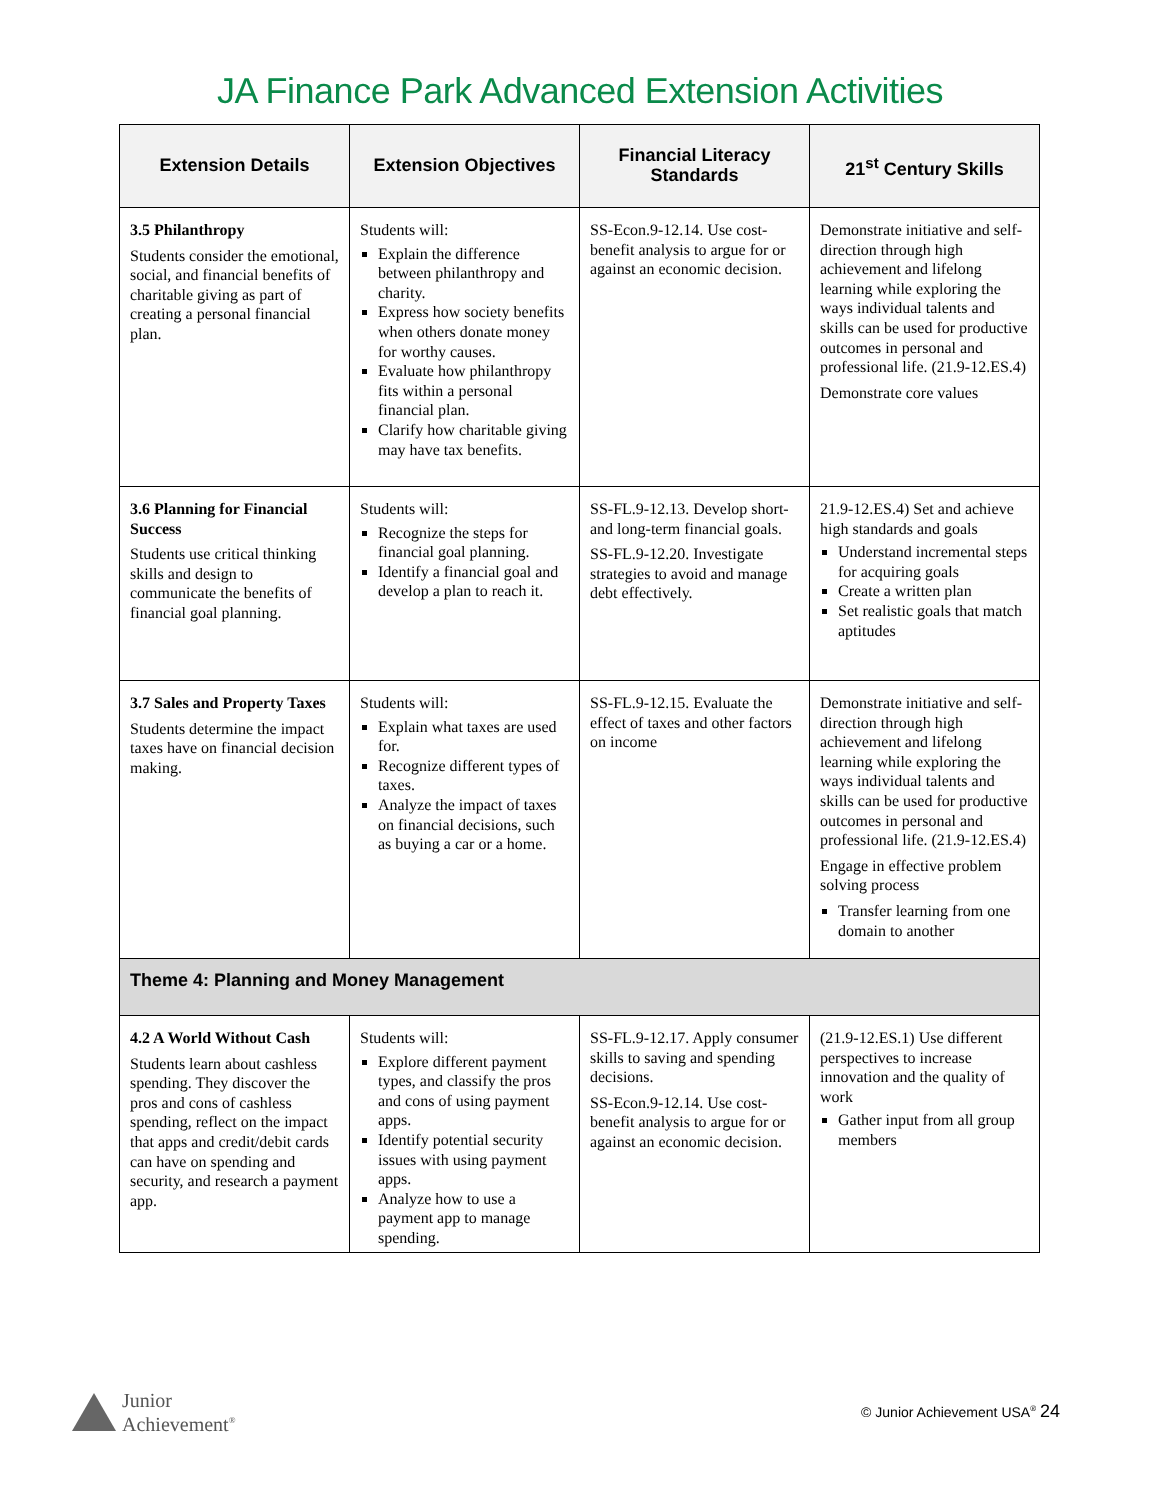JA Finance Park Advanced Extension Activities
| Extension Details | Extension Objectives | Financial Literacy Standards | 21<sup>st</sup> Century Skills |
| --- | --- | --- | --- |
| 3.5 Philanthropy Students consider the emotional, social, and financial benefits of charitable giving as part of creating a personal financial plan. | Students will: Explain the difference between philanthropy and charity. Express how society benefits when others donate money for worthy causes. Evaluate how philanthropy fits within a personal financial plan. Clarify how charitable giving may have tax benefits. | SS-Econ.9-12.14. Use cost-benefit analysis to argue for or against an economic decision. | Demonstrate initiative and self-direction through high achievement and lifelong learning while exploring the ways individual talents and skills can be used for productive outcomes in personal and professional life. (21.9-12.ES.4) Demonstrate core values |
| 3.6 Planning for Financial Success Students use critical thinking skills and design to communicate the benefits of financial goal planning. | Students will: Recognize the steps for financial goal planning. Identify a financial goal and develop a plan to reach it. | SS-FL.9-12.13. Develop short- and long-term financial goals. SS-FL.9-12.20. Investigate strategies to avoid and manage debt effectively. | 21.9-12.ES.4) Set and achieve high standards and goals Understand incremental steps for acquiring goals Create a written plan Set realistic goals that match aptitudes |
| 3.7 Sales and Property Taxes Students determine the impact taxes have on financial decision making. | Students will: Explain what taxes are used for. Recognize different types of taxes. Analyze the impact of taxes on financial decisions, such as buying a car or a home. | SS-FL.9-12.15. Evaluate the effect of taxes and other factors on income | Demonstrate initiative and self-direction through high achievement and lifelong learning while exploring the ways individual talents and skills can be used for productive outcomes in personal and professional life. (21.9-12.ES.4) Engage in effective problem solving process Transfer learning from one domain to another |
| Theme 4: Planning and Money Management | | | |
| 4.2 A World Without Cash Students learn about cashless spending. They discover the pros and cons of cashless spending, reflect on the impact that apps and credit/debit cards can have on spending and security, and research a payment app. | Students will: Explore different payment types, and classify the pros and cons of using payment apps. Identify potential security issues with using payment apps. Analyze how to use a payment app to manage spending. | SS-FL.9-12.17. Apply consumer skills to saving and spending decisions. SS-Econ.9-12.14. Use cost-benefit analysis to argue for or against an economic decision. | (21.9-12.ES.1) Use different perspectives to increase innovation and the quality of work Gather input from all group members |
Junior
Achievement<sup>®</sup>
© Junior Achievement USA<sup>®</sup> 24